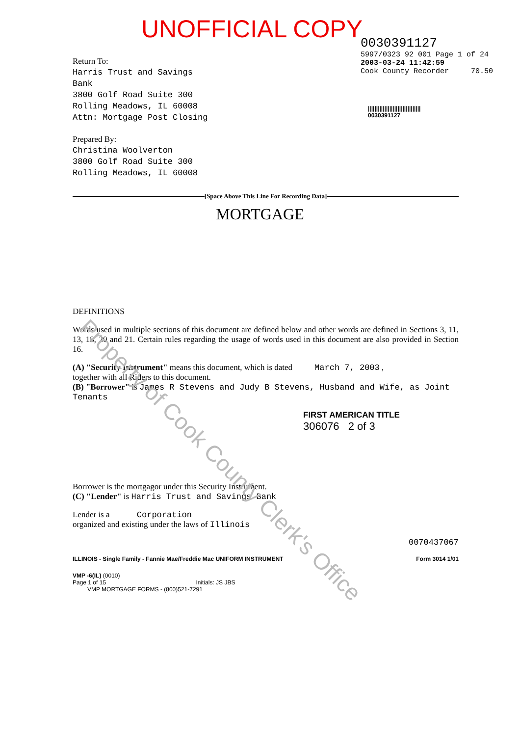UNOFFICIAL COPY
0030391127
5997/0323 92 001 Page 1 of 24
2003-03-24 11:42:59
Cook County Recorder 70.50
Return To:
Harris Trust and Savings
Bank
3800 Golf Road Suite 300
Rolling Meadows, IL 60008
Attn: Mortgage Post Closing
Prepared By:
Christina Woolverton
3800 Golf Road Suite 300
Rolling Meadows, IL 60008
||||||||||||||||||||||||||||||||
0030391127
[Space Above This Line For Recording Data]
MORTGAGE
DEFINITIONS
Words used in multiple sections of this document are defined below and other words are defined in Sections 3, 11, 13, 18, 20 and 21. Certain rules regarding the usage of words used in this document are also provided in Section 16.
(A) "Security Instrument" means this document, which is dated March 7, 2003 ,
together with all Riders to this document.
(B) "Borrower" is James R Stevens and Judy B Stevens, Husband and Wife, as Joint Tenants
FIRST AMERICAN TITLE
306076 2 of 3
Borrower is the mortgagor under this Security Instrument.
(C) "Lender" is Harris Trust and Savings Bank
Lender is a Corporation
organized and existing under the laws of Illinois
0070437067
ILLINOIS - Single Family - Fannie Mae/Freddie Mac UNIFORM INSTRUMENT Form 3014 1/01
VMP -6(IL) (0010)
Page 1 of 15 Initials: JS JBS
VMP MORTGAGE FORMS - (800)521-7291
Property of Cook County Clerk's Office